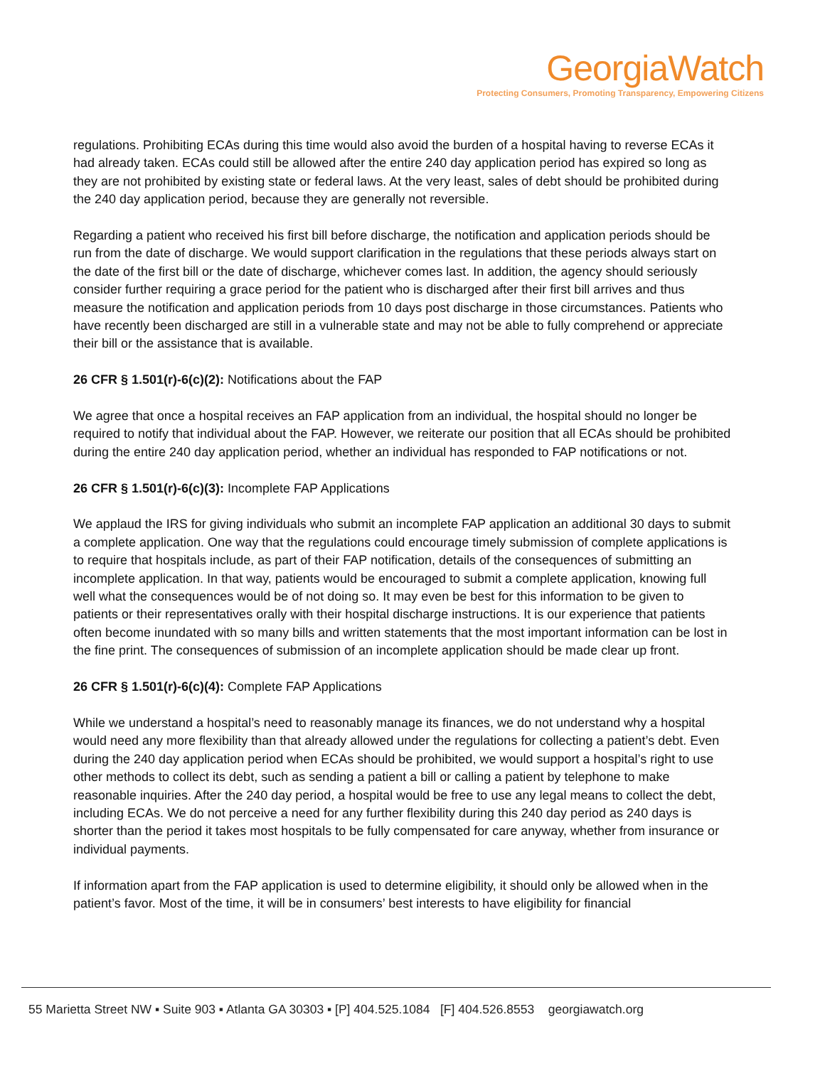GeorgiaWatch
Protecting Consumers, Promoting Transparency, Empowering Citizens
regulations. Prohibiting ECAs during this time would also avoid the burden of a hospital having to reverse ECAs it had already taken. ECAs could still be allowed after the entire 240 day application period has expired so long as they are not prohibited by existing state or federal laws. At the very least, sales of debt should be prohibited during the 240 day application period, because they are generally not reversible.
Regarding a patient who received his first bill before discharge, the notification and application periods should be run from the date of discharge. We would support clarification in the regulations that these periods always start on the date of the first bill or the date of discharge, whichever comes last. In addition, the agency should seriously consider further requiring a grace period for the patient who is discharged after their first bill arrives and thus measure the notification and application periods from 10 days post discharge in those circumstances. Patients who have recently been discharged are still in a vulnerable state and may not be able to fully comprehend or appreciate their bill or the assistance that is available.
26 CFR § 1.501(r)-6(c)(2): Notifications about the FAP
We agree that once a hospital receives an FAP application from an individual, the hospital should no longer be required to notify that individual about the FAP. However, we reiterate our position that all ECAs should be prohibited during the entire 240 day application period, whether an individual has responded to FAP notifications or not.
26 CFR § 1.501(r)-6(c)(3): Incomplete FAP Applications
We applaud the IRS for giving individuals who submit an incomplete FAP application an additional 30 days to submit a complete application. One way that the regulations could encourage timely submission of complete applications is to require that hospitals include, as part of their FAP notification, details of the consequences of submitting an incomplete application. In that way, patients would be encouraged to submit a complete application, knowing full well what the consequences would be of not doing so. It may even be best for this information to be given to patients or their representatives orally with their hospital discharge instructions. It is our experience that patients often become inundated with so many bills and written statements that the most important information can be lost in the fine print. The consequences of submission of an incomplete application should be made clear up front.
26 CFR § 1.501(r)-6(c)(4): Complete FAP Applications
While we understand a hospital’s need to reasonably manage its finances, we do not understand why a hospital would need any more flexibility than that already allowed under the regulations for collecting a patient’s debt. Even during the 240 day application period when ECAs should be prohibited, we would support a hospital’s right to use other methods to collect its debt, such as sending a patient a bill or calling a patient by telephone to make reasonable inquiries. After the 240 day period, a hospital would be free to use any legal means to collect the debt, including ECAs. We do not perceive a need for any further flexibility during this 240 day period as 240 days is shorter than the period it takes most hospitals to be fully compensated for care anyway, whether from insurance or individual payments.
If information apart from the FAP application is used to determine eligibility, it should only be allowed when in the patient’s favor. Most of the time, it will be in consumers’ best interests to have eligibility for financial
55 Marietta Street NW ▪ Suite 903 ▪ Atlanta GA 30303 ▪ [P] 404.525.1084 [F] 404.526.8553 georgiawatch.org